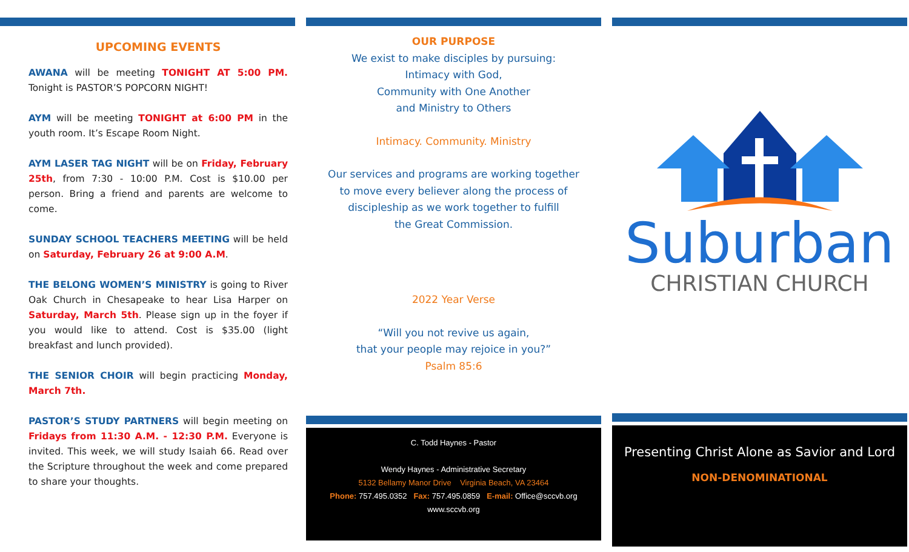UPCOMING EVENTS
AWANA will be meeting TONIGHT AT 5:00 PM. Tonight is PASTOR’S POPCORN NIGHT!
AYM will be meeting TONIGHT at 6:00 PM in the youth room. It’s Escape Room Night.
AYM LASER TAG NIGHT will be on Friday, February 25th, from 7:30 - 10:00 P.M. Cost is $10.00 per person. Bring a friend and parents are welcome to come.
SUNDAY SCHOOL TEACHERS MEETING will be held on Saturday, February 26 at 9:00 A.M.
THE BELONG WOMEN’S MINISTRY is going to River Oak Church in Chesapeake to hear Lisa Harper on Saturday, March 5th. Please sign up in the foyer if you would like to attend. Cost is $35.00 (light breakfast and lunch provided).
THE SENIOR CHOIR will begin practicing Monday, March 7th.
PASTOR’S STUDY PARTNERS will begin meeting on Fridays from 11:30 A.M. - 12:30 P.M. Everyone is invited. This week, we will study Isaiah 66. Read over the Scripture throughout the week and come prepared to share your thoughts.
OUR PURPOSE
We exist to make disciples by pursuing:
Intimacy with God,
Community with One Another
and Ministry to Others
Intimacy. Community. Ministry
Our services and programs are working together
to move every believer along the process of
discipleship as we work together to fulfill
the Great Commission.
2022 Year Verse
“Will you not revive us again,
that your people may rejoice in you?”
Psalm 85:6
C. Todd Haynes - Pastor
Wendy Haynes - Administrative Secretary
5132 Bellamy Manor Drive Virginia Beach, VA 23464
Phone: 757.495.0352 Fax: 757.495.0859 E-mail: Office@sccvb.org
www.sccvb.org
Suburban
CHRISTIAN CHURCH
Presenting Christ Alone as Savior and Lord
NON-DENOMINATIONAL